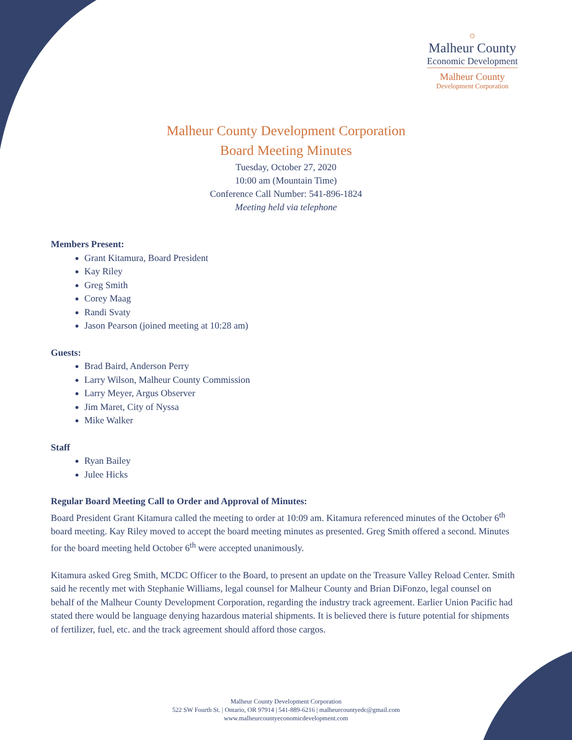☼
Malheur County
Economic Development
Malheur County
Development Corporation
Malheur County Development Corporation
Board Meeting Minutes
Tuesday, October 27, 2020
10:00 am (Mountain Time)
Conference Call Number: 541-896-1824
Meeting held via telephone
Members Present:
Grant Kitamura, Board President
Kay Riley
Greg Smith
Corey Maag
Randi Svaty
Jason Pearson (joined meeting at 10:28 am)
Guests:
Brad Baird, Anderson Perry
Larry Wilson, Malheur County Commission
Larry Meyer, Argus Observer
Jim Maret, City of Nyssa
Mike Walker
Staff
Ryan Bailey
Julee Hicks
Regular Board Meeting Call to Order and Approval of Minutes:
Board President Grant Kitamura called the meeting to order at 10:09 am. Kitamura referenced minutes of the October 6<sup>th</sup> board meeting. Kay Riley moved to accept the board meeting minutes as presented. Greg Smith offered a second. Minutes for the board meeting held October 6<sup>th</sup> were accepted unanimously.
Kitamura asked Greg Smith, MCDC Officer to the Board, to present an update on the Treasure Valley Reload Center. Smith said he recently met with Stephanie Williams, legal counsel for Malheur County and Brian DiFonzo, legal counsel on behalf of the Malheur County Development Corporation, regarding the industry track agreement. Earlier Union Pacific had stated there would be language denying hazardous material shipments. It is believed there is future potential for shipments of fertilizer, fuel, etc. and the track agreement should afford those cargos.
Malheur County Development Corporation
522 SW Fourth St. | Ontario, OR 97914 | 541-889-6216 | malheurcountyedc@gmail.com
www.malheurcountyeconomicdevelopment.com